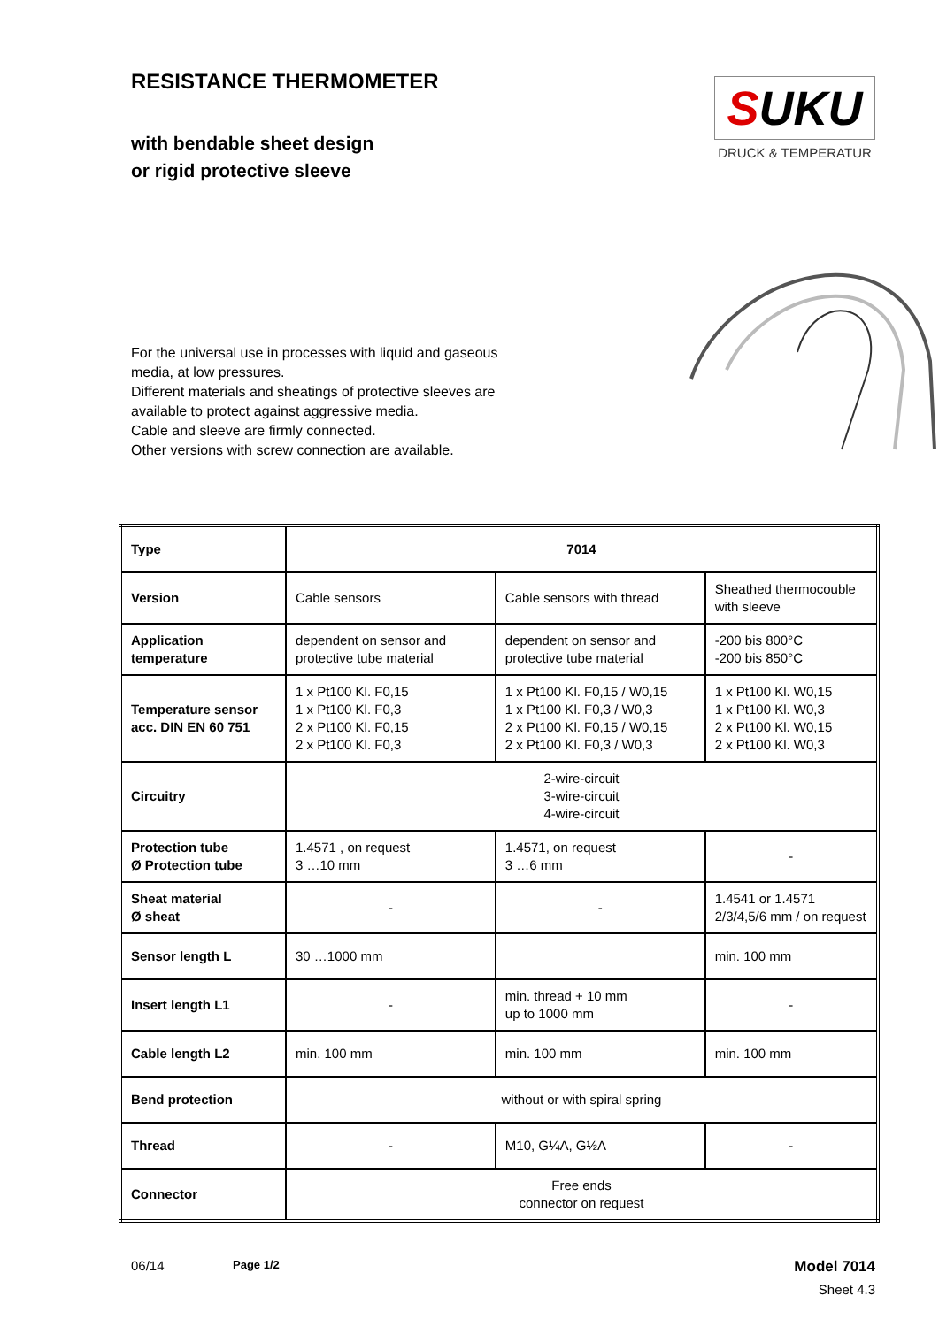RESISTANCE THERMOMETER
with bendable sheet design
or rigid protective sleeve
SUKU
DRUCK & TEMPERATUR
For the universal use in processes with liquid and gaseous media, at low pressures.
Different materials and sheatings of protective sleeves are available to protect against aggressive media.
Cable and sleeve are firmly connected.
Other versions with screw connection are available.
| Type | 7014 | | |
| Version | Cable sensors | Cable sensors with thread | Sheathed thermocouble with sleeve |
| Application temperature | dependent on sensor and protective tube material | dependent on sensor and protective tube material | -200 bis 800°C -200 bis 850°C |
| Temperature sensor acc. DIN EN 60 751 | 1 x Pt100 Kl. F0,15 1 x Pt100 Kl. F0,3 2 x Pt100 Kl. F0,15 2 x Pt100 Kl. F0,3 | 1 x Pt100 Kl. F0,15 / W0,15 1 x Pt100 Kl. F0,3 / W0,3 2 x Pt100 Kl. F0,15 / W0,15 2 x Pt100 Kl. F0,3 / W0,3 | 1 x Pt100 Kl. W0,15 1 x Pt100 Kl. W0,3 2 x Pt100 Kl. W0,15 2 x Pt100 Kl. W0,3 |
| Circuitry | 2-wire-circuit 3-wire-circuit 4-wire-circuit | | |
| Protection tube Ø Protection tube | 1.4571 , on request 3 …10 mm | 1.4571, on request 3 …6 mm | - |
| Sheat material Ø sheat | - | - | 1.4541 or 1.4571 2/3/4,5/6 mm / on request |
| Sensor length L | 30 …1000 mm | | min. 100 mm |
| Insert length L1 | - | min. thread + 10 mm up to 1000 mm | - |
| Cable length L2 | min. 100 mm | min. 100 mm | min. 100 mm |
| Bend protection | without or with spiral spring | | |
| Thread | - | M10, G¼A, G½A | - |
| Connector | Free ends connector on request | | |
06/14
Page 1/2
Model 7014
Sheet 4.3